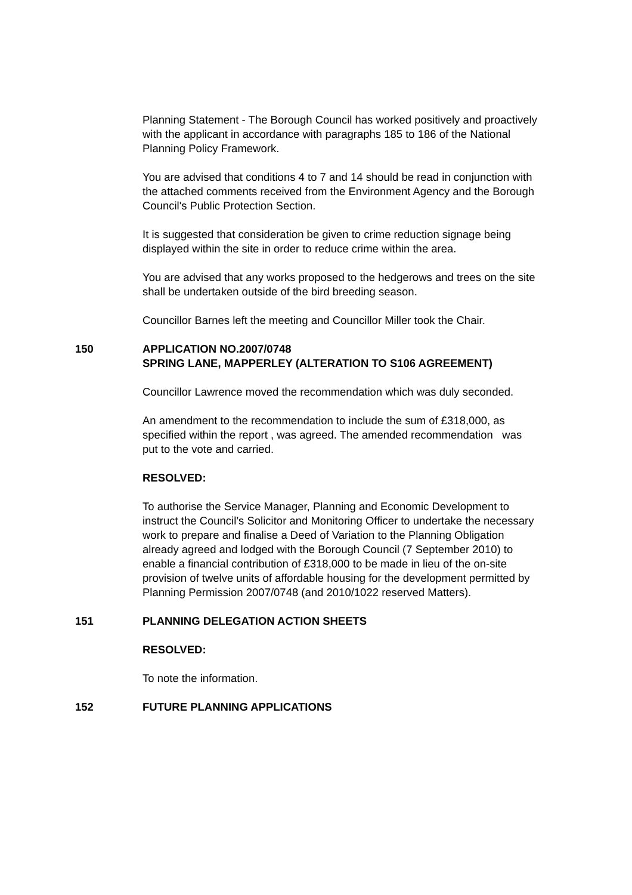Planning Statement - The Borough Council has worked positively and proactively with the applicant in accordance with paragraphs 185 to 186 of the National Planning Policy Framework.
You are advised that conditions 4 to 7 and 14 should be read in conjunction with the attached comments received from the Environment Agency and the Borough Council's Public Protection Section.
It is suggested that consideration be given to crime reduction signage being displayed within the site in order to reduce crime within the area.
You are advised that any works proposed to the hedgerows and trees on the site shall be undertaken outside of the bird breeding season.
Councillor Barnes left the meeting and Councillor Miller took the Chair.
150 APPLICATION NO.2007/0748
SPRING LANE, MAPPERLEY (ALTERATION TO S106 AGREEMENT)
Councillor Lawrence moved the recommendation which was duly seconded.
An amendment to the recommendation to include the sum of £318,000, as specified within the report , was agreed. The amended recommendation was put to the vote and carried.
RESOLVED:
To authorise the Service Manager, Planning and Economic Development to instruct the Council’s Solicitor and Monitoring Officer to undertake the necessary work to prepare and finalise a Deed of Variation to the Planning Obligation already agreed and lodged with the Borough Council (7 September 2010) to enable a financial contribution of £318,000 to be made in lieu of the on-site provision of twelve units of affordable housing for the development permitted by Planning Permission 2007/0748 (and 2010/1022 reserved Matters).
151 PLANNING DELEGATION ACTION SHEETS
RESOLVED:
To note the information.
152 FUTURE PLANNING APPLICATIONS